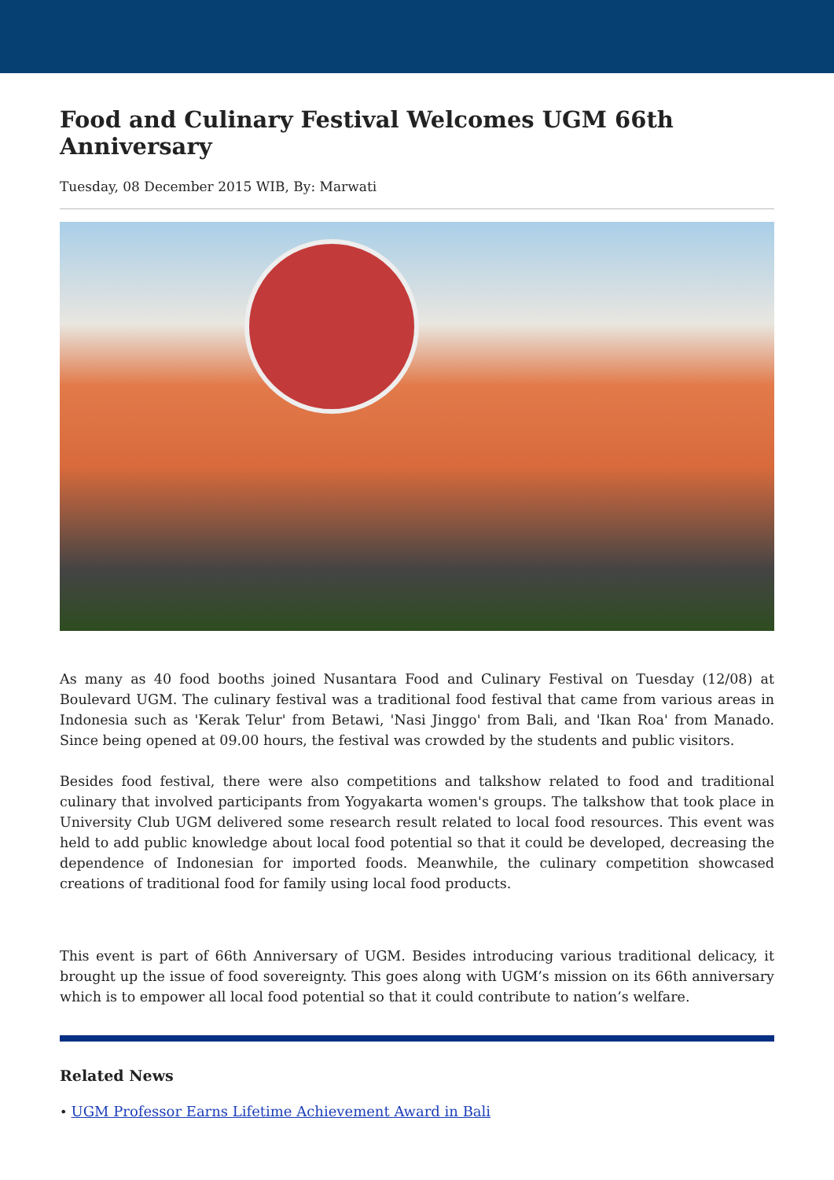Food and Culinary Festival Welcomes UGM 66th Anniversary
Tuesday, 08 December 2015 WIB, By: Marwati
As many as 40 food booths joined Nusantara Food and Culinary Festival on Tuesday (12/08) at Boulevard UGM. The culinary festival was a traditional food festival that came from various areas in Indonesia such as 'Kerak Telur' from Betawi, 'Nasi Jinggo' from Bali, and 'Ikan Roa' from Manado. Since being opened at 09.00 hours, the festival was crowded by the students and public visitors.
Besides food festival, there were also competitions and talkshow related to food and traditional culinary that involved participants from Yogyakarta women's groups. The talkshow that took place in University Club UGM delivered some research result related to local food resources. This event was held to add public knowledge about local food potential so that it could be developed, decreasing the dependence of Indonesian for imported foods. Meanwhile, the culinary competition showcased creations of traditional food for family using local food products.
This event is part of 66th Anniversary of UGM. Besides introducing various traditional delicacy, it brought up the issue of food sovereignty. This goes along with UGM’s mission on its 66th anniversary which is to empower all local food potential so that it could contribute to nation’s welfare.
Related News
• UGM Professor Earns Lifetime Achievement Award in Bali